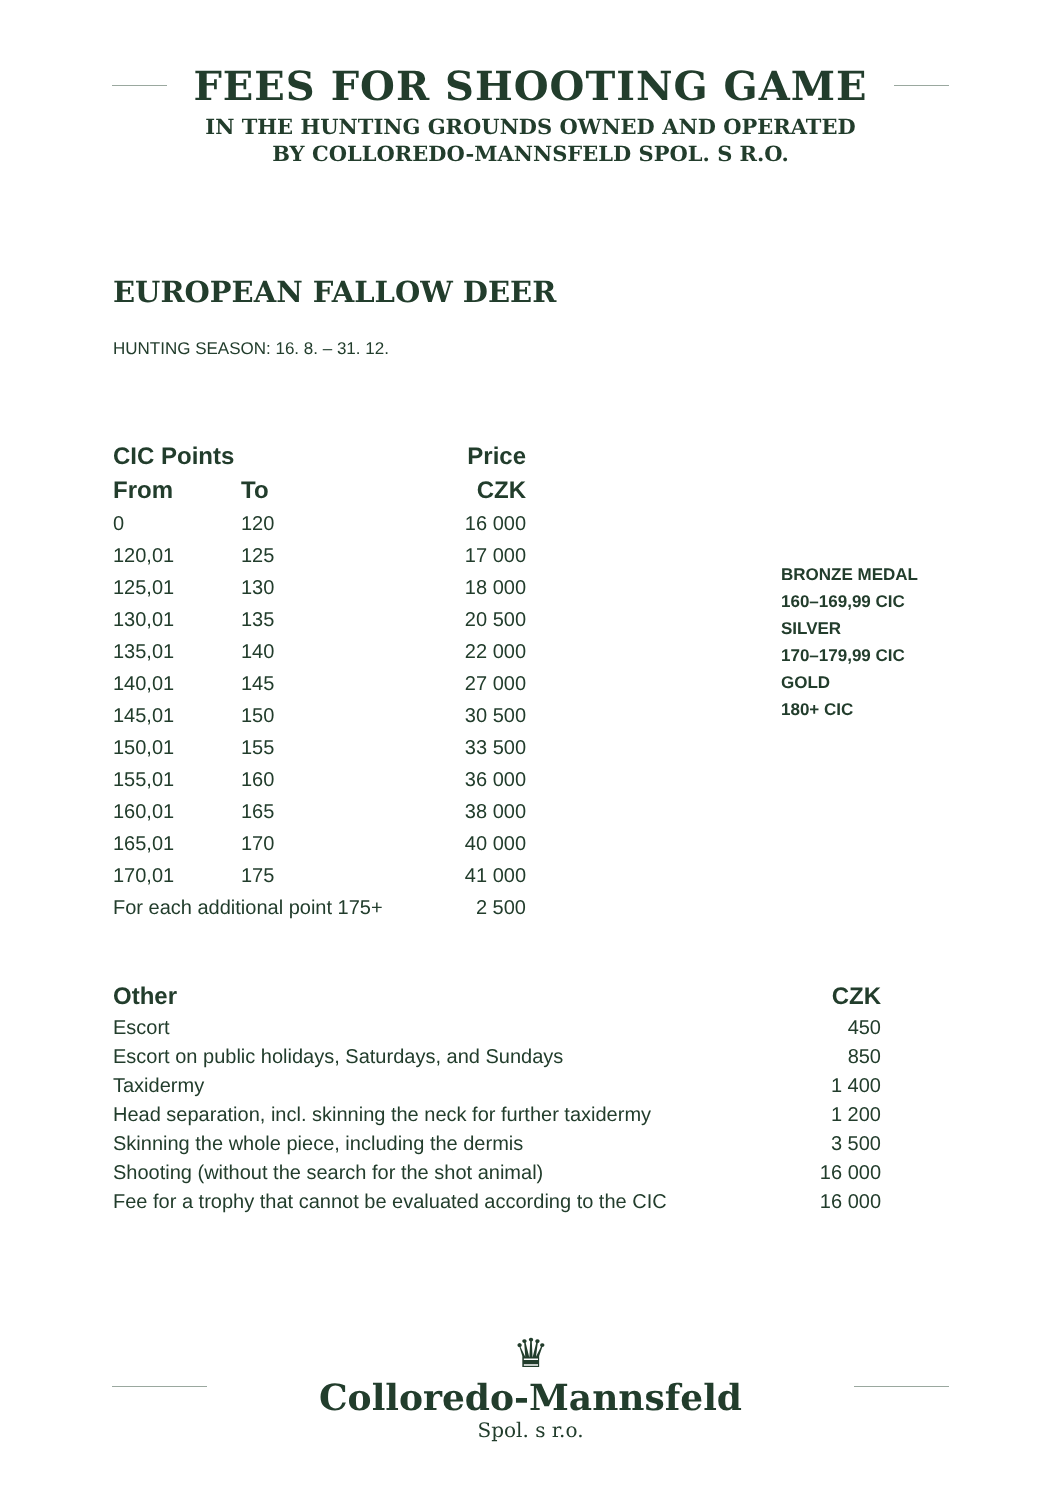FEES FOR SHOOTING GAME
IN THE HUNTING GROUNDS OWNED AND OPERATED
BY COLLOREDO-MANNSFELD SPOL. S R.O.
EUROPEAN FALLOW DEER
HUNTING SEASON: 16. 8. – 31. 12.
| CIC Points | | Price |
| --- | --- | --- |
| From | To | CZK |
| 0 | 120 | 16 000 |
| 120,01 | 125 | 17 000 |
| 125,01 | 130 | 18 000 |
| 130,01 | 135 | 20 500 |
| 135,01 | 140 | 22 000 |
| 140,01 | 145 | 27 000 |
| 145,01 | 150 | 30 500 |
| 150,01 | 155 | 33 500 |
| 155,01 | 160 | 36 000 |
| 160,01 | 165 | 38 000 |
| 165,01 | 170 | 40 000 |
| 170,01 | 175 | 41 000 |
| For each additional point 175+ | | 2 500 |
BRONZE MEDAL
160–169,99 CIC
SILVER
170–179,99 CIC
GOLD
180+ CIC
| Other | CZK |
| --- | --- |
| Escort | 450 |
| Escort on public holidays, Saturdays, and Sundays | 850 |
| Taxidermy | 1 400 |
| Head separation, incl. skinning the neck for further taxidermy | 1 200 |
| Skinning the whole piece, including the dermis | 3 500 |
| Shooting (without the search for the shot animal) | 16 000 |
| Fee for a trophy that cannot be evaluated according to the CIC | 16 000 |
♛
Colloredo-Mannsfeld
Spol. s r.o.